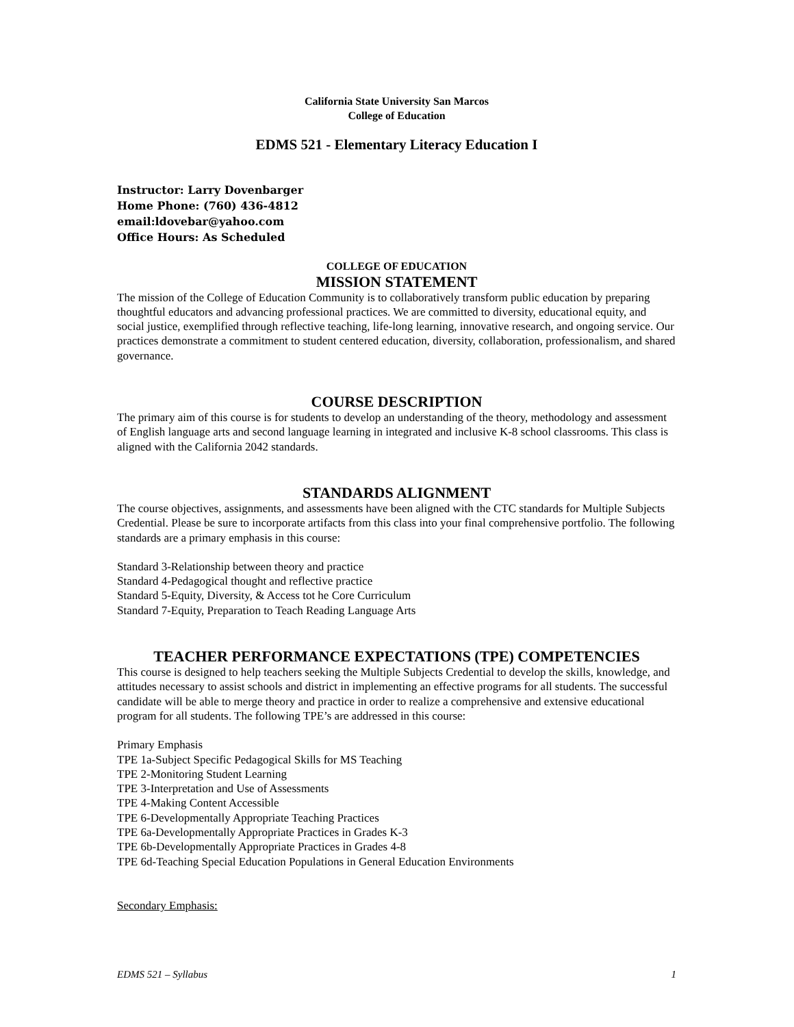California State University San Marcos
College of Education
EDMS 521 - Elementary Literacy Education I
Instructor: Larry Dovenbarger
Home Phone: (760) 436-4812
email:ldovebar@yahoo.com
Office Hours: As Scheduled
COLLEGE OF EDUCATION
MISSION STATEMENT
The mission of the College of Education Community is to collaboratively transform public education by preparing thoughtful educators and advancing professional practices. We are committed to diversity, educational equity, and social justice, exemplified through reflective teaching, life-long learning, innovative research, and ongoing service. Our practices demonstrate a commitment to student centered education, diversity, collaboration, professionalism, and shared governance.
COURSE DESCRIPTION
The primary aim of this course is for students to develop an understanding of the theory, methodology and assessment of English language arts and second language learning in integrated and inclusive K-8 school classrooms. This class is aligned with the California 2042 standards.
STANDARDS ALIGNMENT
The course objectives, assignments, and assessments have been aligned with the CTC standards for Multiple Subjects Credential. Please be sure to incorporate artifacts from this class into your final comprehensive portfolio. The following standards are a primary emphasis in this course:
Standard 3-Relationship between theory and practice
Standard 4-Pedagogical thought and reflective practice
Standard 5-Equity, Diversity, & Access tot he Core Curriculum
Standard 7-Equity, Preparation to Teach Reading Language Arts
TEACHER PERFORMANCE EXPECTATIONS (TPE) COMPETENCIES
This course is designed to help teachers seeking the Multiple Subjects Credential to develop the skills, knowledge, and attitudes necessary to assist schools and district in implementing an effective programs for all students. The successful candidate will be able to merge theory and practice in order to realize a comprehensive and extensive educational program for all students. The following TPE’s are addressed in this course:
Primary Emphasis
TPE 1a-Subject Specific Pedagogical Skills for MS Teaching
TPE 2-Monitoring Student Learning
TPE 3-Interpretation and Use of Assessments
TPE 4-Making Content Accessible
TPE 6-Developmentally Appropriate Teaching Practices
TPE 6a-Developmentally Appropriate Practices in Grades K-3
TPE 6b-Developmentally Appropriate Practices in Grades 4-8
TPE 6d-Teaching Special Education Populations in General Education Environments
Secondary Emphasis:
EDMS 521 – Syllabus 1